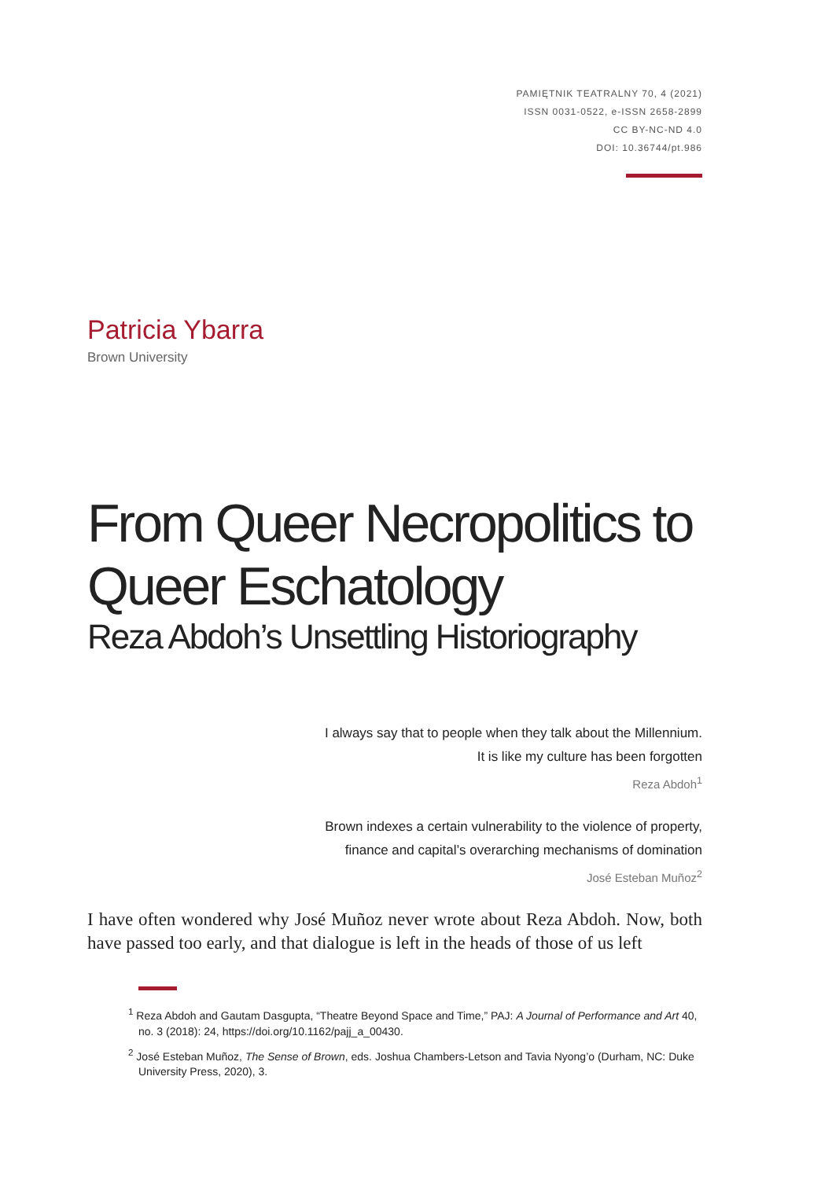PAMIĘTNIK TEATRALNY 70, 4 (2021)
ISSN 0031-0522, e-ISSN 2658-2899
CC BY-NC-ND 4.0
DOI: 10.36744/pt.986
Patricia Ybarra
Brown University
From Queer Necropolitics to Queer Eschatology
Reza Abdoh’s Unsettling Historiography
I always say that to people when they talk about the Millennium.
It is like my culture has been forgotten
Reza Abdoh<sup>1</sup>
Brown indexes a certain vulnerability to the violence of property,
finance and capital’s overarching mechanisms of domination
José Esteban Muñoz<sup>2</sup>
I have often wondered why José Muñoz never wrote about Reza Abdoh. Now, both have passed too early, and that dialogue is left in the heads of those of us left
<sup>1</sup> Reza Abdoh and Gautam Dasgupta, “Theatre Beyond Space and Time,” PAJ: A Journal of Performance and Art 40, no. 3 (2018): 24, https://doi.org/10.1162/pajj_a_00430.
<sup>2</sup> José Esteban Muñoz, The Sense of Brown, eds. Joshua Chambers-Letson and Tavia Nyong’o (Durham, NC: Duke University Press, 2020), 3.